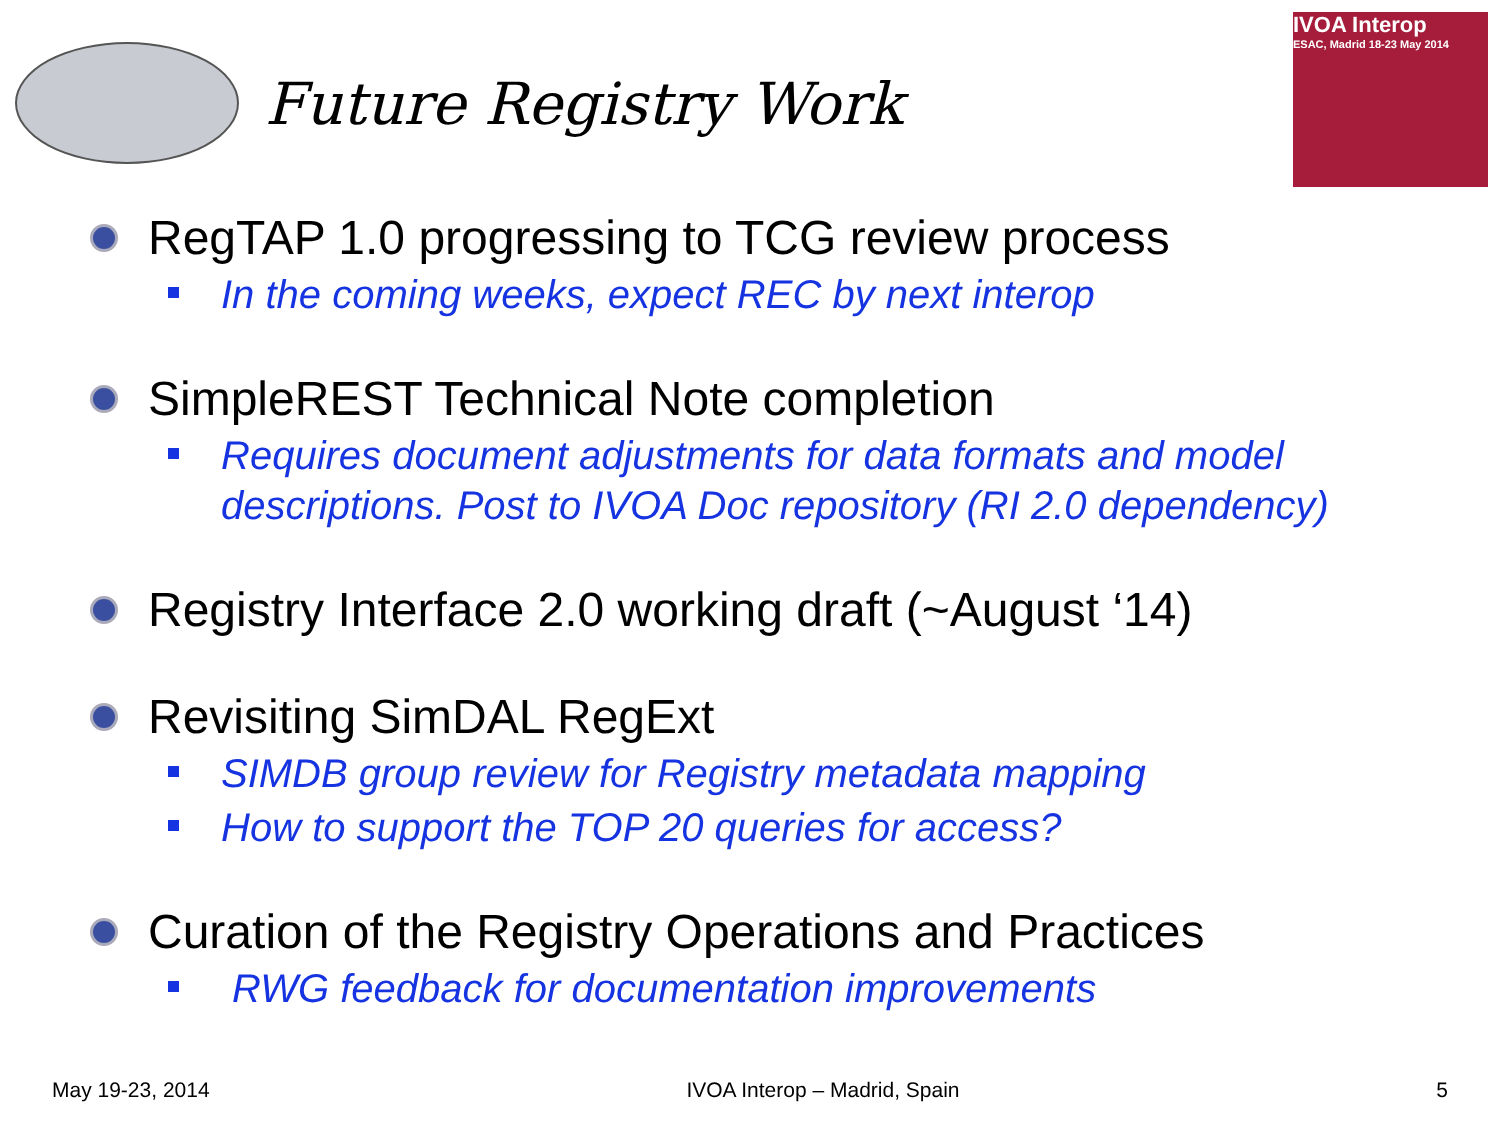Future Registry Work
IVOA Interop
ESAC, Madrid 18-23 May 2014
RegTAP 1.0 progressing to TCG review process
In the coming weeks, expect REC by next interop
SimpleREST Technical Note completion
Requires document adjustments for data formats and model descriptions. Post to IVOA Doc repository (RI 2.0 dependency)
Registry Interface 2.0 working draft (~August ‘14)
Revisiting SimDAL RegExt
SIMDB group review for Registry metadata mapping
How to support the TOP 20 queries for access?
Curation of the Registry Operations and Practices
RWG feedback for documentation improvements
May 19-23, 2014 IVOA Interop – Madrid, Spain 5